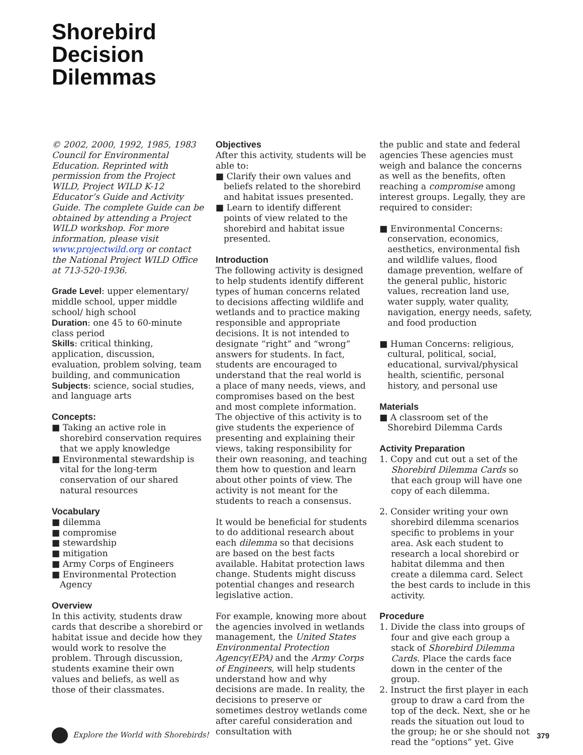Shorebird
Decision
Dilemmas
© 2002, 2000, 1992, 1985, 1983 Council for Environmental Education. Reprinted with permission from the Project WILD, Project WILD K-12 Educator’s Guide and Activity Guide. The complete Guide can be obtained by attending a Project WILD workshop. For more information, please visit www.projectwild.org or contact the National Project WILD Office at 713-520-1936.
Grade Level: upper elementary/ middle school, upper middle school/ high school
Duration: one 45 to 60-minute class period
Skills: critical thinking, application, discussion, evaluation, problem solving, team building, and communication
Subjects: science, social studies, and language arts
Concepts:
■ Taking an active role in shorebird conservation requires that we apply knowledge
■ Environmental stewardship is vital for the long-term conservation of our shared natural resources
Vocabulary
■ dilemma
■ compromise
■ stewardship
■ mitigation
■ Army Corps of Engineers
■ Environmental Protection Agency
Overview
In this activity, students draw cards that describe a shorebird or habitat issue and decide how they would work to resolve the problem. Through discussion, students examine their own values and beliefs, as well as those of their classmates.
Objectives
After this activity, students will be able to:
■ Clarify their own values and beliefs related to the shorebird and habitat issues presented.
■ Learn to identify different points of view related to the shorebird and habitat issue presented.
Introduction
The following activity is designed to help students identify different types of human concerns related to decisions affecting wildlife and wetlands and to practice making responsible and appropriate decisions. It is not intended to designate “right” and “wrong” answers for students. In fact, students are encouraged to understand that the real world is a place of many needs, views, and compromises based on the best and most complete information. The objective of this activity is to give students the experience of presenting and explaining their views, taking responsibility for their own reasoning, and teaching them how to question and learn about other points of view. The activity is not meant for the students to reach a consensus.
It would be beneficial for students to do additional research about each dilemma so that decisions are based on the best facts available. Habitat protection laws change. Students might discuss potential changes and research legislative action.
For example, knowing more about the agencies involved in wetlands management, the United States Environmental Protection Agency(EPA) and the Army Corps of Engineers, will help students understand how and why decisions are made. In reality, the decisions to preserve or sometimes destroy wetlands come after careful consideration and consultation with
the public and state and federal agencies These agencies must weigh and balance the concerns as well as the benefits, often reaching a compromise among interest groups. Legally, they are required to consider:
■ Environmental Concerns: conservation, economics, aesthetics, environmental fish and wildlife values, flood damage prevention, welfare of the general public, historic values, recreation land use, water supply, water quality, navigation, energy needs, safety, and food production
■ Human Concerns: religious, cultural, political, social, educational, survival/physical health, scientific, personal history, and personal use
Materials
■ A classroom set of the Shorebird Dilemma Cards
Activity Preparation
1. Copy and cut out a set of the Shorebird Dilemma Cards so that each group will have one copy of each dilemma.
2. Consider writing your own shorebird dilemma scenarios specific to problems in your area. Ask each student to research a local shorebird or habitat dilemma and then create a dilemma card. Select the best cards to include in this activity.
Procedure
1. Divide the class into groups of four and give each group a stack of Shorebird Dilemma Cards. Place the cards face down in the center of the group.
2. Instruct the first player in each group to draw a card from the top of the deck. Next, she or he reads the situation out loud to the group; he or she should not read the “options” yet. Give
Explore the World with Shorebirds! 379